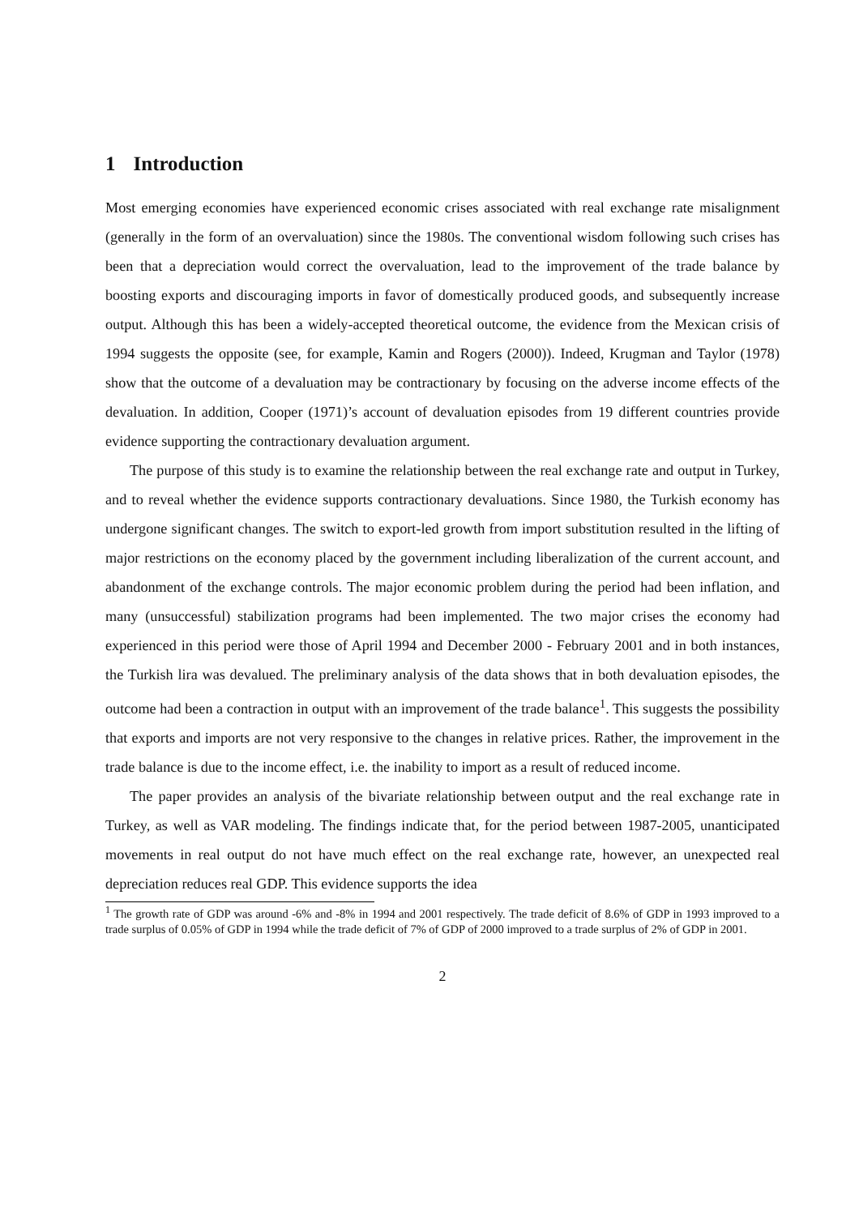1 Introduction
Most emerging economies have experienced economic crises associated with real exchange rate misalignment (generally in the form of an overvaluation) since the 1980s. The conventional wisdom following such crises has been that a depreciation would correct the overvaluation, lead to the improvement of the trade balance by boosting exports and discouraging imports in favor of domestically produced goods, and subsequently increase output. Although this has been a widely-accepted theoretical outcome, the evidence from the Mexican crisis of 1994 suggests the opposite (see, for example, Kamin and Rogers (2000)). Indeed, Krugman and Taylor (1978) show that the outcome of a devaluation may be contractionary by focusing on the adverse income effects of the devaluation. In addition, Cooper (1971)’s account of devaluation episodes from 19 different countries provide evidence supporting the contractionary devaluation argument.
The purpose of this study is to examine the relationship between the real exchange rate and output in Turkey, and to reveal whether the evidence supports contractionary devaluations. Since 1980, the Turkish economy has undergone significant changes. The switch to export-led growth from import substitution resulted in the lifting of major restrictions on the economy placed by the government including liberalization of the current account, and abandonment of the exchange controls. The major economic problem during the period had been inflation, and many (unsuccessful) stabilization programs had been implemented. The two major crises the economy had experienced in this period were those of April 1994 and December 2000 - February 2001 and in both instances, the Turkish lira was devalued. The preliminary analysis of the data shows that in both devaluation episodes, the outcome had been a contraction in output with an improvement of the trade balance<sup>1</sup>. This suggests the possibility that exports and imports are not very responsive to the changes in relative prices. Rather, the improvement in the trade balance is due to the income effect, i.e. the inability to import as a result of reduced income.
The paper provides an analysis of the bivariate relationship between output and the real exchange rate in Turkey, as well as VAR modeling. The findings indicate that, for the period between 1987-2005, unanticipated movements in real output do not have much effect on the real exchange rate, however, an unexpected real depreciation reduces real GDP. This evidence supports the idea
<sup>1</sup> The growth rate of GDP was around -6% and -8% in 1994 and 2001 respectively. The trade deficit of 8.6% of GDP in 1993 improved to a trade surplus of 0.05% of GDP in 1994 while the trade deficit of 7% of GDP of 2000 improved to a trade surplus of 2% of GDP in 2001.
2